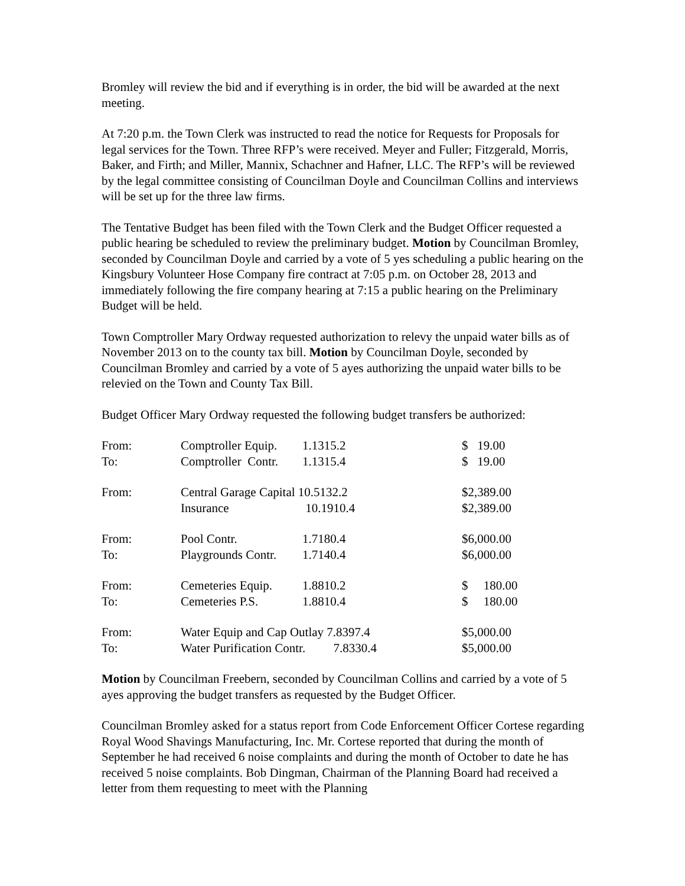Bromley will review the bid and if everything is in order, the bid will be awarded at the next meeting.
At 7:20 p.m. the Town Clerk was instructed to read the notice for Requests for Proposals for legal services for the Town. Three RFP’s were received. Meyer and Fuller; Fitzgerald, Morris, Baker, and Firth; and Miller, Mannix, Schachner and Hafner, LLC. The RFP’s will be reviewed by the legal committee consisting of Councilman Doyle and Councilman Collins and interviews will be set up for the three law firms.
The Tentative Budget has been filed with the Town Clerk and the Budget Officer requested a public hearing be scheduled to review the preliminary budget. Motion by Councilman Bromley, seconded by Councilman Doyle and carried by a vote of 5 yes scheduling a public hearing on the Kingsbury Volunteer Hose Company fire contract at 7:05 p.m. on October 28, 2013 and immediately following the fire company hearing at 7:15 a public hearing on the Preliminary Budget will be held.
Town Comptroller Mary Ordway requested authorization to relevy the unpaid water bills as of November 2013 on to the county tax bill. Motion by Councilman Doyle, seconded by Councilman Bromley and carried by a vote of 5 ayes authorizing the unpaid water bills to be relevied on the Town and County Tax Bill.
Budget Officer Mary Ordway requested the following budget transfers be authorized:
| From: | Comptroller Equip. | 1.1315.2 | $ 19.00 |
| To: | Comptroller Contr. | 1.1315.4 | $ 19.00 |
| From: | Central Garage Capital 10.5132.2 | | $2,389.00 |
| | Insurance | 10.1910.4 | $2,389.00 |
| From: | Pool Contr. | 1.7180.4 | $6,000.00 |
| To: | Playgrounds Contr. | 1.7140.4 | $6,000.00 |
| From: | Cemeteries Equip. | 1.8810.2 | $ 180.00 |
| To: | Cemeteries P.S. | 1.8810.4 | $ 180.00 |
| From: | Water Equip and Cap Outlay 7.8397.4 | | $5,000.00 |
| To: | Water Purification Contr. 7.8330.4 | | $5,000.00 |
Motion by Councilman Freebern, seconded by Councilman Collins and carried by a vote of 5 ayes approving the budget transfers as requested by the Budget Officer.
Councilman Bromley asked for a status report from Code Enforcement Officer Cortese regarding Royal Wood Shavings Manufacturing, Inc. Mr. Cortese reported that during the month of September he had received 6 noise complaints and during the month of October to date he has received 5 noise complaints. Bob Dingman, Chairman of the Planning Board had received a letter from them requesting to meet with the Planning